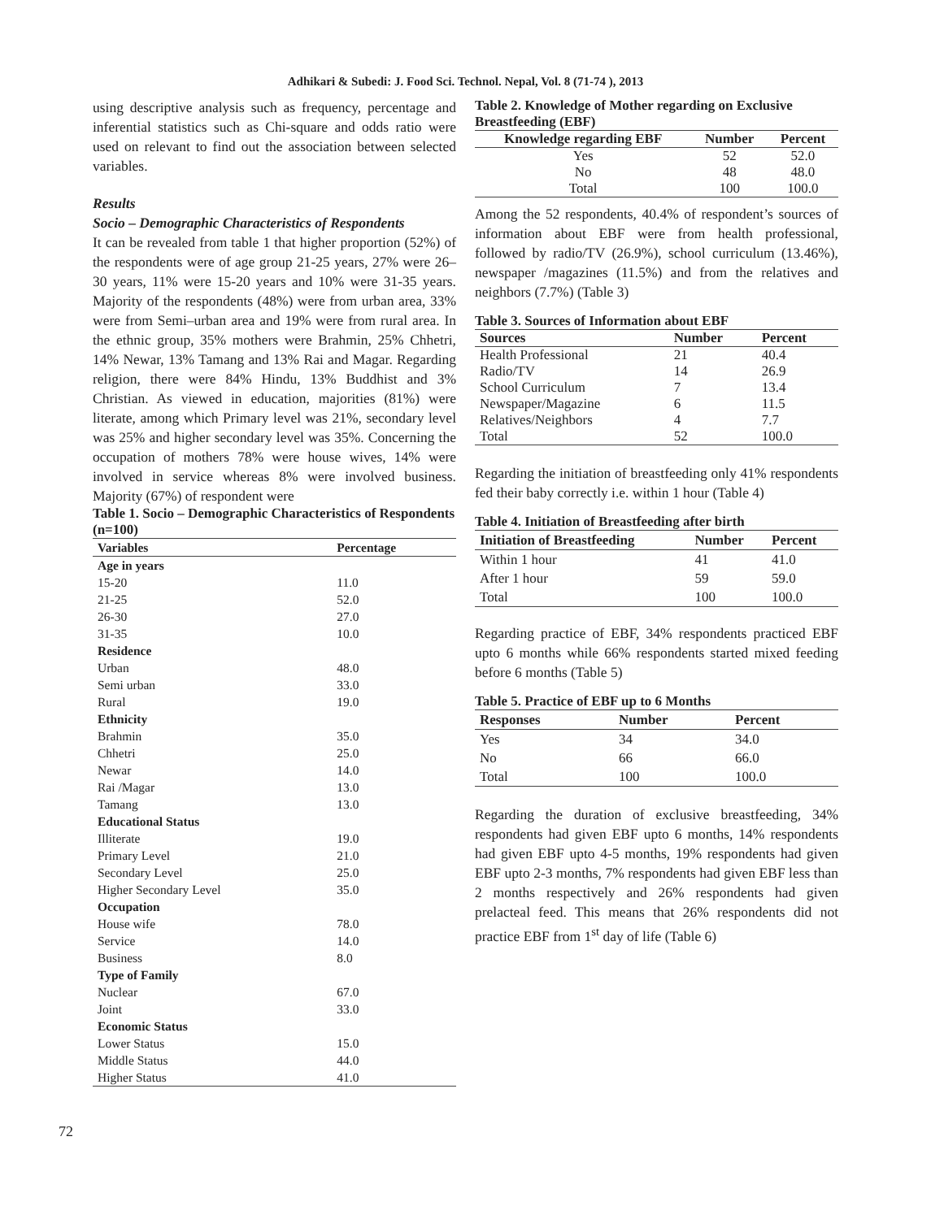Adhikari & Subedi: J. Food Sci. Technol. Nepal, Vol. 8 (71-74 ), 2013
using descriptive analysis such as frequency, percentage and inferential statistics such as Chi-square and odds ratio were used on relevant to find out the association between selected variables.
Results
Socio – Demographic Characteristics of Respondents
It can be revealed from table 1 that higher proportion (52%) of the respondents were of age group 21-25 years, 27% were 26–30 years, 11% were 15-20 years and 10% were 31-35 years. Majority of the respondents (48%) were from urban area, 33% were from Semi–urban area and 19% were from rural area. In the ethnic group, 35% mothers were Brahmin, 25% Chhetri, 14% Newar, 13% Tamang and 13% Rai and Magar. Regarding religion, there were 84% Hindu, 13% Buddhist and 3% Christian. As viewed in education, majorities (81%) were literate, among which Primary level was 21%, secondary level was 25% and higher secondary level was 35%. Concerning the occupation of mothers 78% were house wives, 14% were involved in service whereas 8% were involved business. Majority (67%) of respondent were
Table 1. Socio – Demographic Characteristics of Respondents (n=100)
| Variables | Percentage |
| --- | --- |
| Age in years | |
| 15-20 | 11.0 |
| 21-25 | 52.0 |
| 26-30 | 27.0 |
| 31-35 | 10.0 |
| Residence | |
| Urban | 48.0 |
| Semi urban | 33.0 |
| Rural | 19.0 |
| Ethnicity | |
| Brahmin | 35.0 |
| Chhetri | 25.0 |
| Newar | 14.0 |
| Rai /Magar | 13.0 |
| Tamang | 13.0 |
| Educational Status | |
| Illiterate | 19.0 |
| Primary Level | 21.0 |
| Secondary Level | 25.0 |
| Higher Secondary Level | 35.0 |
| Occupation | |
| House wife | 78.0 |
| Service | 14.0 |
| Business | 8.0 |
| Type of Family | |
| Nuclear | 67.0 |
| Joint | 33.0 |
| Economic Status | |
| Lower Status | 15.0 |
| Middle Status | 44.0 |
| Higher Status | 41.0 |
Table 2. Knowledge of Mother regarding on Exclusive Breastfeeding (EBF)
| Knowledge regarding EBF | Number | Percent |
| --- | --- | --- |
| Yes | 52 | 52.0 |
| No | 48 | 48.0 |
| Total | 100 | 100.0 |
Among the 52 respondents, 40.4% of respondent’s sources of information about EBF were from health professional, followed by radio/TV (26.9%), school curriculum (13.46%), newspaper /magazines (11.5%) and from the relatives and neighbors (7.7%) (Table 3)
Table 3. Sources of Information about EBF
| Sources | Number | Percent |
| --- | --- | --- |
| Health Professional | 21 | 40.4 |
| Radio/TV | 14 | 26.9 |
| School Curriculum | 7 | 13.4 |
| Newspaper/Magazine | 6 | 11.5 |
| Relatives/Neighbors | 4 | 7.7 |
| Total | 52 | 100.0 |
Regarding the initiation of breastfeeding only 41% respondents fed their baby correctly i.e. within 1 hour (Table 4)
Table 4. Initiation of Breastfeeding after birth
| Initiation of Breastfeeding | Number | Percent |
| --- | --- | --- |
| Within 1 hour | 41 | 41.0 |
| After 1 hour | 59 | 59.0 |
| Total | 100 | 100.0 |
Regarding practice of EBF, 34% respondents practiced EBF upto 6 months while 66% respondents started mixed feeding before 6 months (Table 5)
Table 5. Practice of EBF up to 6 Months
| Responses | Number | Percent |
| --- | --- | --- |
| Yes | 34 | 34.0 |
| No | 66 | 66.0 |
| Total | 100 | 100.0 |
Regarding the duration of exclusive breastfeeding, 34% respondents had given EBF upto 6 months, 14% respondents had given EBF upto 4-5 months, 19% respondents had given EBF upto 2-3 months, 7% respondents had given EBF less than 2 months respectively and 26% respondents had given prelacteal feed. This means that 26% respondents did not practice EBF from 1<sup>st</sup> day of life (Table 6)
72